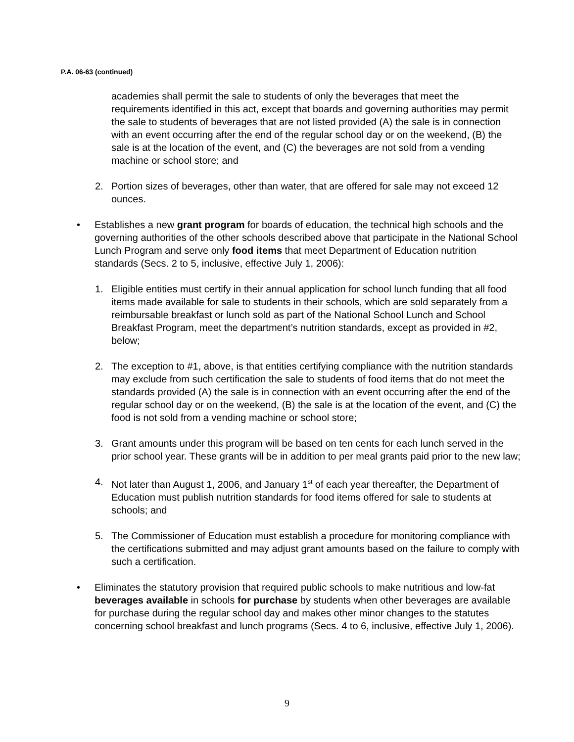P.A. 06-63 (continued)
academies shall permit the sale to students of only the beverages that meet the requirements identified in this act, except that boards and governing authorities may permit the sale to students of beverages that are not listed provided (A) the sale is in connection with an event occurring after the end of the regular school day or on the weekend, (B) the sale is at the location of the event, and (C) the beverages are not sold from a vending machine or school store; and
2. Portion sizes of beverages, other than water, that are offered for sale may not exceed 12 ounces.
• Establishes a new grant program for boards of education, the technical high schools and the governing authorities of the other schools described above that participate in the National School Lunch Program and serve only food items that meet Department of Education nutrition standards (Secs. 2 to 5, inclusive, effective July 1, 2006):
1. Eligible entities must certify in their annual application for school lunch funding that all food items made available for sale to students in their schools, which are sold separately from a reimbursable breakfast or lunch sold as part of the National School Lunch and School Breakfast Program, meet the department’s nutrition standards, except as provided in #2, below;
2. The exception to #1, above, is that entities certifying compliance with the nutrition standards may exclude from such certification the sale to students of food items that do not meet the standards provided (A) the sale is in connection with an event occurring after the end of the regular school day or on the weekend, (B) the sale is at the location of the event, and (C) the food is not sold from a vending machine or school store;
3. Grant amounts under this program will be based on ten cents for each lunch served in the prior school year. These grants will be in addition to per meal grants paid prior to the new law;
4. Not later than August 1, 2006, and January 1<sup>st</sup> of each year thereafter, the Department of Education must publish nutrition standards for food items offered for sale to students at schools; and
5. The Commissioner of Education must establish a procedure for monitoring compliance with the certifications submitted and may adjust grant amounts based on the failure to comply with such a certification.
• Eliminates the statutory provision that required public schools to make nutritious and low-fat beverages available in schools for purchase by students when other beverages are available for purchase during the regular school day and makes other minor changes to the statutes concerning school breakfast and lunch programs (Secs. 4 to 6, inclusive, effective July 1, 2006).
9